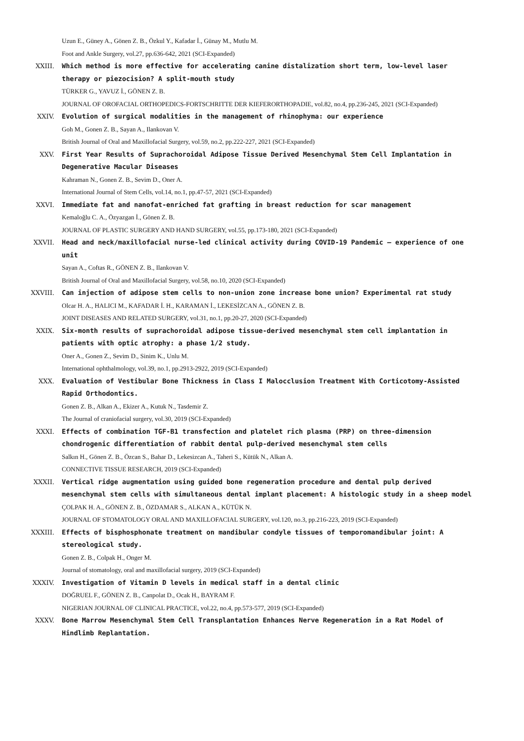Uzun E., Güney A., Gönen Z. B., Özkul Y., Kafadar İ., Günay M., Mutlu M.
Foot and Ankle Surgery, vol.27, pp.636-642, 2021 (SCI-Expanded)
XXIII. Which method is more effective for accelerating canine distalization short term, low-level laser therapy or piezocision? A split-mouth study
TÜRKER G., YAVUZ İ., GÖNEN Z. B.
JOURNAL OF OROFACIAL ORTHOPEDICS-FORTSCHRITTE DER KIEFERORTHOPADIE, vol.82, no.4, pp.236-245, 2021 (SCI-Expanded)
XXIV. Evolution of surgical modalities in the management of rhinophyma: our experience
Goh M., Gonen Z. B., Sayan A., Ilankovan V.
British Journal of Oral and Maxillofacial Surgery, vol.59, no.2, pp.222-227, 2021 (SCI-Expanded)
XXV. First Year Results of Suprachoroidal Adipose Tissue Derived Mesenchymal Stem Cell Implantation in Degenerative Macular Diseases
Kahraman N., Gonen Z. B., Sevim D., Oner A.
International Journal of Stem Cells, vol.14, no.1, pp.47-57, 2021 (SCI-Expanded)
XXVI. Immediate fat and nanofat-enriched fat grafting in breast reduction for scar management
Kemaloğlu C. A., Özyazgan İ., Gönen Z. B.
JOURNAL OF PLASTIC SURGERY AND HAND SURGERY, vol.55, pp.173-180, 2021 (SCI-Expanded)
XXVII. Head and neck/maxillofacial nurse-led clinical activity during COVID-19 Pandemic — experience of one unit
Sayan A., Coftas R., GÖNEN Z. B., Ilankovan V.
British Journal of Oral and Maxillofacial Surgery, vol.58, no.10, 2020 (SCI-Expanded)
XXVIII. Can injection of adipose stem cells to non-union zone increase bone union? Experimental rat study
Olcar H. A., HALICI M., KAFADAR İ. H., KARAMAN İ., LEKESİZCAN A., GÖNEN Z. B.
JOINT DISEASES AND RELATED SURGERY, vol.31, no.1, pp.20-27, 2020 (SCI-Expanded)
XXIX. Six-month results of suprachoroidal adipose tissue-derived mesenchymal stem cell implantation in patients with optic atrophy: a phase 1/2 study.
Oner A., Gonen Z., Sevim D., Sinim K., Unlu M.
International ophthalmology, vol.39, no.1, pp.2913-2922, 2019 (SCI-Expanded)
XXX. Evaluation of Vestibular Bone Thickness in Class I Malocclusion Treatment With Corticotomy-Assisted Rapid Orthodontics.
Gonen Z. B., Alkan A., Ekizer A., Kutuk N., Tasdemir Z.
The Journal of craniofacial surgery, vol.30, 2019 (SCI-Expanded)
XXXI. Effects of combination TGF-B1 transfection and platelet rich plasma (PRP) on three-dimension chondrogenic differentiation of rabbit dental pulp-derived mesenchymal stem cells
Salkın H., Gönen Z. B., Özcan S., Bahar D., Lekesizcan A., Taheri S., Kütük N., Alkan A.
CONNECTIVE TISSUE RESEARCH, 2019 (SCI-Expanded)
XXXII. Vertical ridge augmentation using guided bone regeneration procedure and dental pulp derived mesenchymal stem cells with simultaneous dental implant placement: A histologic study in a sheep model
ÇOLPAK H. A., GÖNEN Z. B., ÖZDAMAR S., ALKAN A., KÜTÜK N.
JOURNAL OF STOMATOLOGY ORAL AND MAXILLOFACIAL SURGERY, vol.120, no.3, pp.216-223, 2019 (SCI-Expanded)
XXXIII. Effects of bisphosphonate treatment on mandibular condyle tissues of temporomandibular joint: A stereological study.
Gonen Z. B., Colpak H., Onger M.
Journal of stomatology, oral and maxillofacial surgery, 2019 (SCI-Expanded)
XXXIV. Investigation of Vitamin D levels in medical staff in a dental clinic
DOĞRUEL F., GÖNEN Z. B., Canpolat D., Ocak H., BAYRAM F.
NIGERIAN JOURNAL OF CLINICAL PRACTICE, vol.22, no.4, pp.573-577, 2019 (SCI-Expanded)
XXXV. Bone Marrow Mesenchymal Stem Cell Transplantation Enhances Nerve Regeneration in a Rat Model of Hindlimb Replantation.